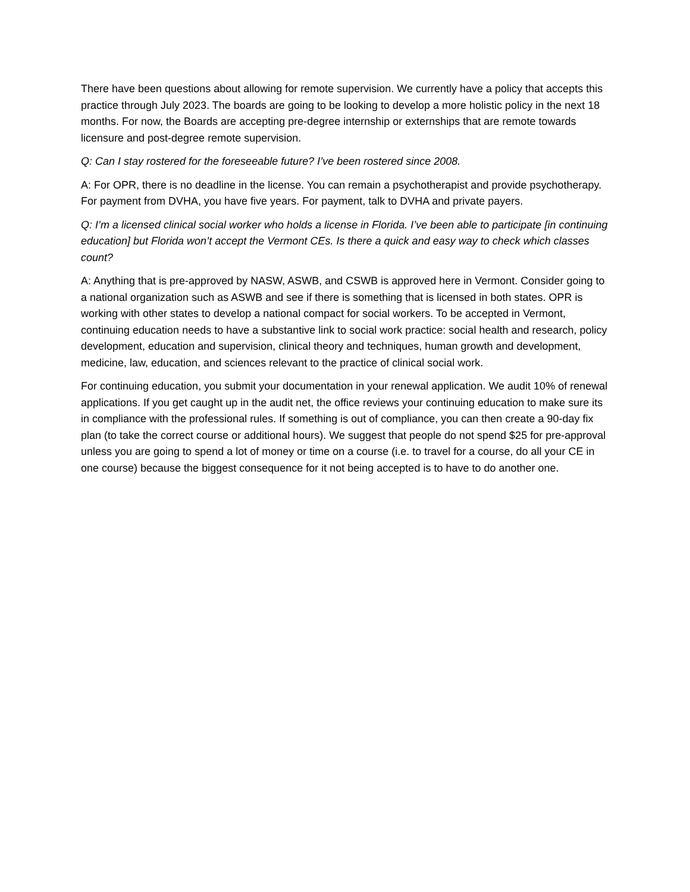There have been questions about allowing for remote supervision. We currently have a policy that accepts this practice through July 2023. The boards are going to be looking to develop a more holistic policy in the next 18 months. For now, the Boards are accepting pre-degree internship or externships that are remote towards licensure and post-degree remote supervision.
Q: Can I stay rostered for the foreseeable future? I’ve been rostered since 2008.
A: For OPR, there is no deadline in the license. You can remain a psychotherapist and provide psychotherapy. For payment from DVHA, you have five years. For payment, talk to DVHA and private payers.
Q: I’m a licensed clinical social worker who holds a license in Florida. I’ve been able to participate [in continuing education] but Florida won’t accept the Vermont CEs. Is there a quick and easy way to check which classes count?
A: Anything that is pre-approved by NASW, ASWB, and CSWB is approved here in Vermont. Consider going to a national organization such as ASWB and see if there is something that is licensed in both states. OPR is working with other states to develop a national compact for social workers. To be accepted in Vermont, continuing education needs to have a substantive link to social work practice: social health and research, policy development, education and supervision, clinical theory and techniques, human growth and development, medicine, law, education, and sciences relevant to the practice of clinical social work.
For continuing education, you submit your documentation in your renewal application. We audit 10% of renewal applications. If you get caught up in the audit net, the office reviews your continuing education to make sure its in compliance with the professional rules. If something is out of compliance, you can then create a 90-day fix plan (to take the correct course or additional hours). We suggest that people do not spend $25 for pre-approval unless you are going to spend a lot of money or time on a course (i.e. to travel for a course, do all your CE in one course) because the biggest consequence for it not being accepted is to have to do another one.